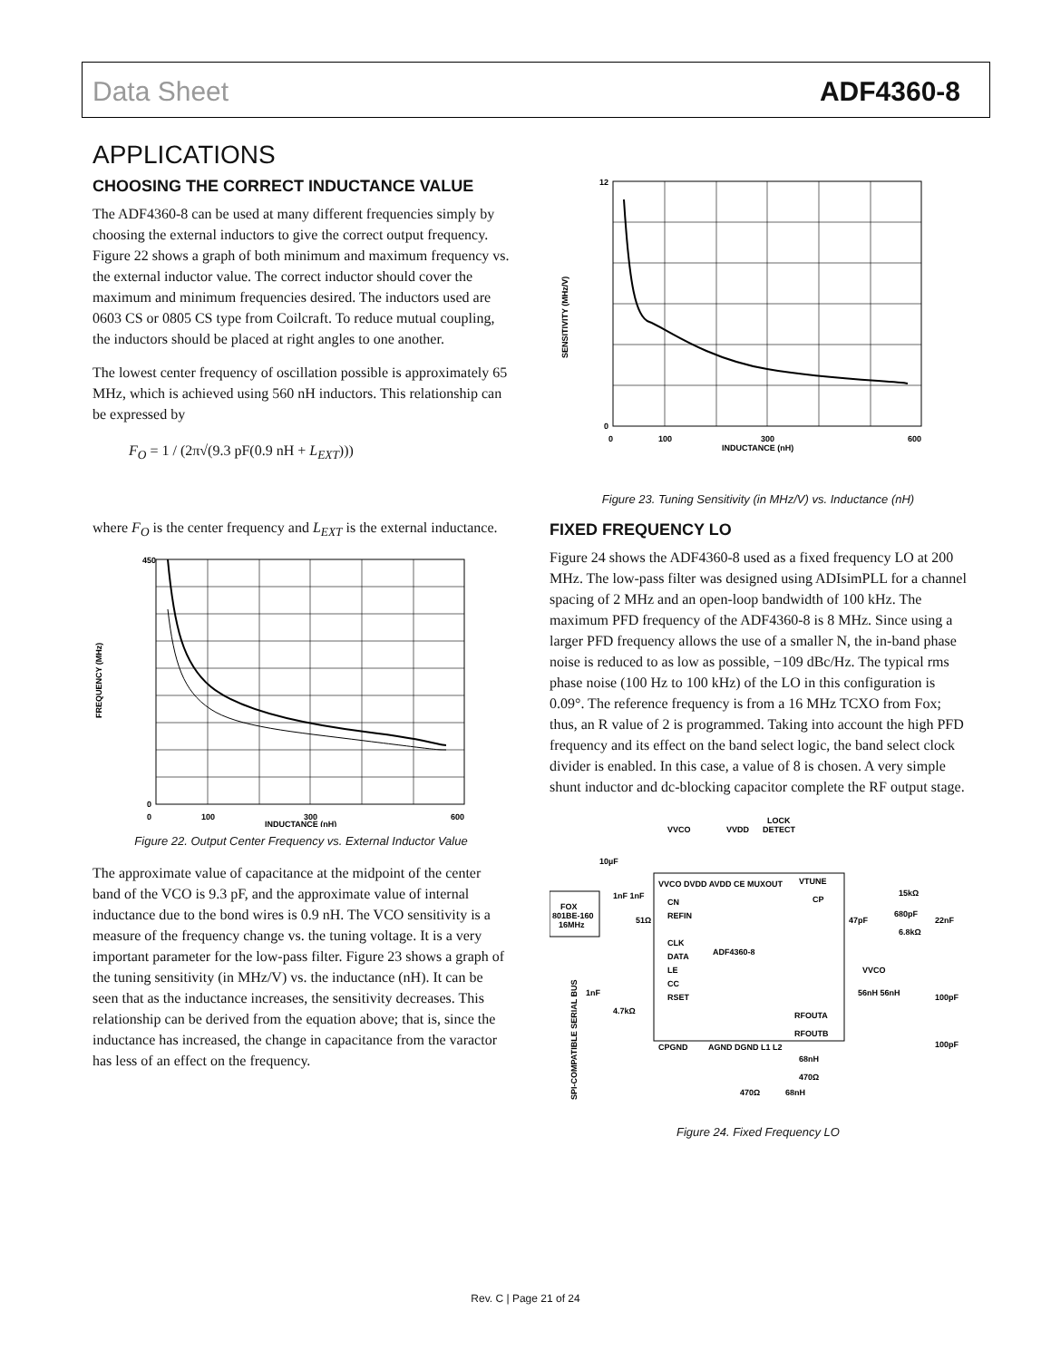Data Sheet ADF4360-8
APPLICATIONS
CHOOSING THE CORRECT INDUCTANCE VALUE
The ADF4360-8 can be used at many different frequencies simply by choosing the external inductors to give the correct output frequency. Figure 22 shows a graph of both minimum and maximum frequency vs. the external inductor value. The correct inductor should cover the maximum and minimum frequencies desired. The inductors used are 0603 CS or 0805 CS type from Coilcraft. To reduce mutual coupling, the inductors should be placed at right angles to one another.
The lowest center frequency of oscillation possible is approximately 65 MHz, which is achieved using 560 nH inductors. This relationship can be expressed by
F<sub>O</sub> = 1 / (2π√(9.3 pF(0.9 nH + L<sub>EXT</sub>)))
where F<sub>O</sub> is the center frequency and L<sub>EXT</sub> is the external inductance.
450
0
0
100
300
600
INDUCTANCE (nH)
FREQUENCY (MHz)
Figure 22. Output Center Frequency vs. External Inductor Value
The approximate value of capacitance at the midpoint of the center band of the VCO is 9.3 pF, and the approximate value of internal inductance due to the bond wires is 0.9 nH. The VCO sensitivity is a measure of the frequency change vs. the tuning voltage. It is a very important parameter for the low-pass filter. Figure 23 shows a graph of the tuning sensitivity (in MHz/V) vs. the inductance (nH). It can be seen that as the inductance increases, the sensitivity decreases. This relationship can be derived from the equation above; that is, since the inductance has increased, the change in capacitance from the varactor has less of an effect on the frequency.
12
0
0
100
300
600
INDUCTANCE (nH)
SENSITIVITY (MHz/V)
Figure 23. Tuning Sensitivity (in MHz/V) vs. Inductance (nH)
FIXED FREQUENCY LO
Figure 24 shows the ADF4360-8 used as a fixed frequency LO at 200 MHz. The low-pass filter was designed using ADIsimPLL for a channel spacing of 2 MHz and an open-loop bandwidth of 100 kHz. The maximum PFD frequency of the ADF4360-8 is 8 MHz. Since using a larger PFD frequency allows the use of a smaller N, the in-band phase noise is reduced to as low as possible, −109 dBc/Hz. The typical rms phase noise (100 Hz to 100 kHz) of the LO in this configuration is 0.09°. The reference frequency is from a 16 MHz TCXO from Fox; thus, an R value of 2 is programmed. Taking into account the high PFD frequency and its effect on the band select logic, the band select clock divider is enabled. In this case, a value of 8 is chosen. A very simple shunt inductor and dc-blocking capacitor complete the RF output stage.
FOX
801BE-160
16MHz
ADF4360-8
VVCO
VVDD
LOCK
DETECT
VVCO DVDD AVDD CE MUXOUT
VTUNE
CN
REFIN
CLK
DATA
LE
CC
RSET
CP
RFOUTA
RFOUTB
CPGND
AGND DGND L1 L2
10µF
1nF 1nF
51Ω
1nF
4.7kΩ
15kΩ
47pF
680pF
6.8kΩ
22nF
VVCO
56nH 56nH
100pF
100pF
68nH
470Ω
470Ω
68nH
SPI-COMPATIBLE SERIAL BUS
Figure 24. Fixed Frequency LO
Rev. C | Page 21 of 24